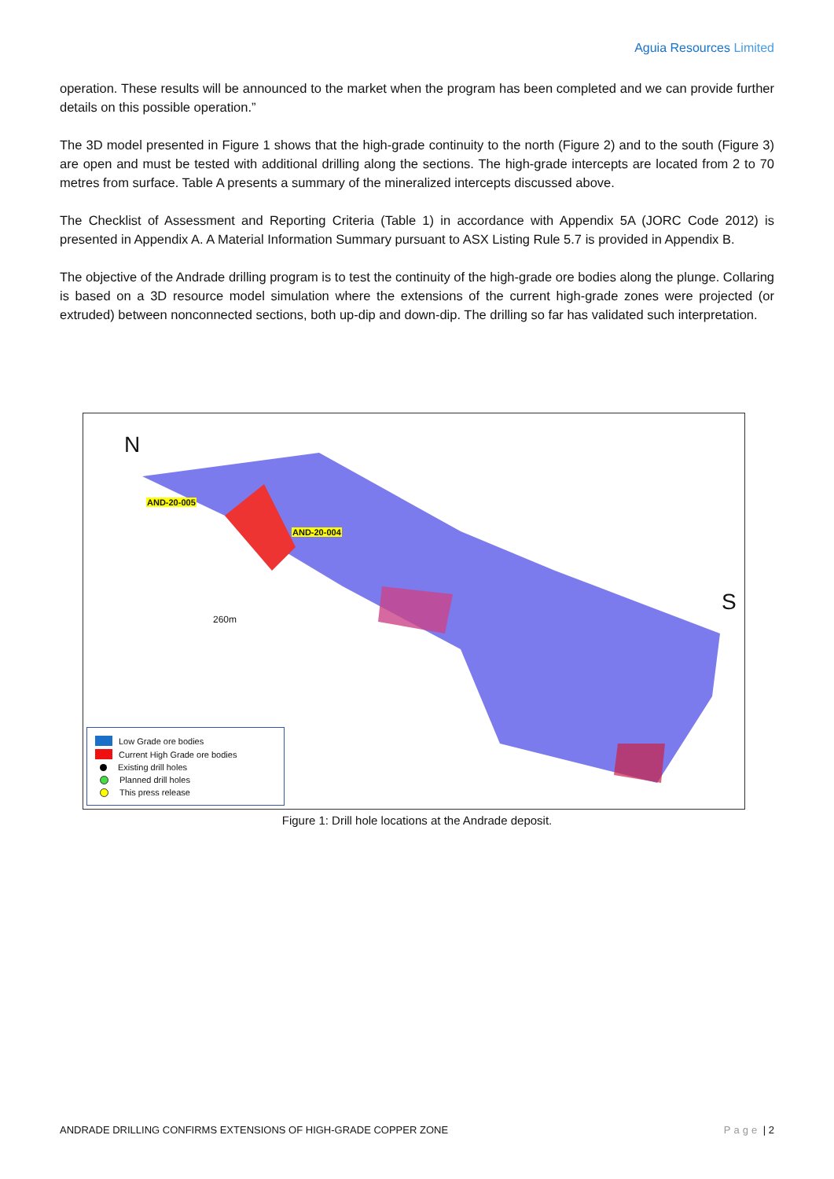Aguia Resources Limited
operation. These results will be announced to the market when the program has been completed and we can provide further details on this possible operation.”
The 3D model presented in Figure 1 shows that the high-grade continuity to the north (Figure 2) and to the south (Figure 3) are open and must be tested with additional drilling along the sections. The high-grade intercepts are located from 2 to 70 metres from surface. Table A presents a summary of the mineralized intercepts discussed above.
The Checklist of Assessment and Reporting Criteria (Table 1) in accordance with Appendix 5A (JORC Code 2012) is presented in Appendix A. A Material Information Summary pursuant to ASX Listing Rule 5.7 is provided in Appendix B.
The objective of the Andrade drilling program is to test the continuity of the high-grade ore bodies along the plunge. Collaring is based on a 3D resource model simulation where the extensions of the current high-grade zones were projected (or extruded) between nonconnected sections, both up-dip and down-dip. The drilling so far has validated such interpretation.
N
S
AND-20-005
AND-20-004
260m
Low Grade ore bodies
Current High Grade ore bodies
Existing drill holes
Planned drill holes
This press release
Figure 1: Drill hole locations at the Andrade deposit.
ANDRADE DRILLING CONFIRMS EXTENSIONS OF HIGH-GRADE COPPER ZONE Page | 2